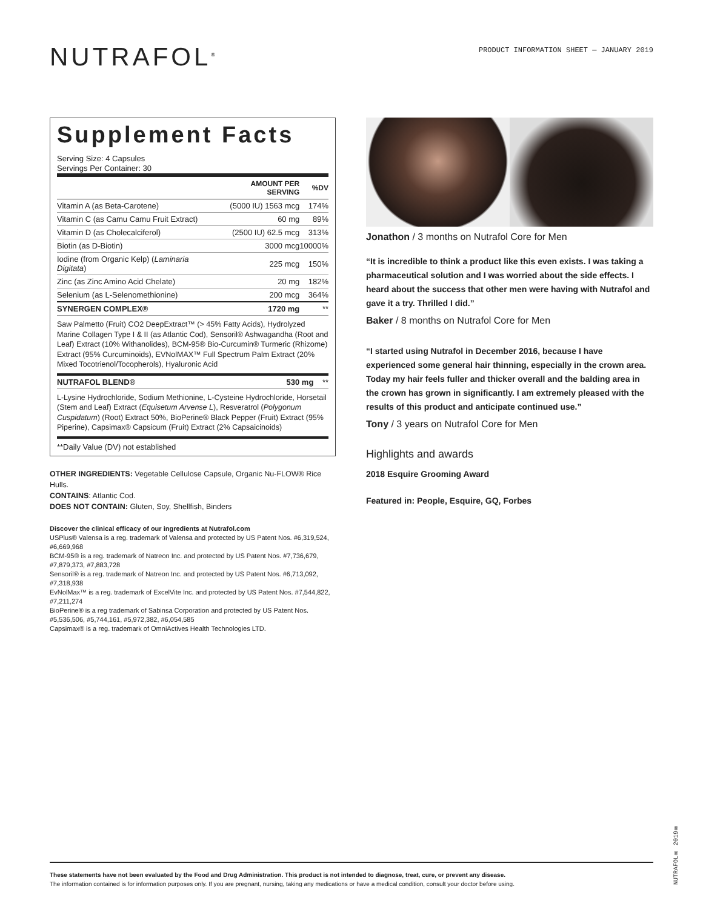NUTRAFOL<sup>®</sup>
PRODUCT INFORMATION SHEET — JANUARY 2019
Supplement Facts
Serving Size: 4 Capsules
Servings Per Container: 30
| | AMOUNT PER SERVING | %DV |
| --- | --- | --- |
| Vitamin A (as Beta-Carotene) | (5000 IU) 1563 mcg | 174% |
| Vitamin C (as Camu Camu Fruit Extract) | 60 mg | 89% |
| Vitamin D (as Cholecalciferol) | (2500 IU) 62.5 mcg | 313% |
| Biotin (as D-Biotin) | 3000 mcg | 10000% |
| Iodine (from Organic Kelp) ( Laminaria Digitata ) | 225 mcg | 150% |
| Zinc (as Zinc Amino Acid Chelate) | 20 mg | 182% |
| Selenium (as L-Selenomethionine) | 200 mcg | 364% |
| SYNERGEN COMPLEX® | 1720 mg | ** |
Saw Palmetto (Fruit) CO2 DeepExtract™ (> 45% Fatty Acids), Hydrolyzed Marine Collagen Type I & II (as Atlantic Cod), Sensoril® Ashwagandha (Root and Leaf) Extract (10% Withanolides), BCM-95® Bio-Curcumin® Turmeric (Rhizome) Extract (95% Curcuminoids), EVNolMAX™ Full Spectrum Palm Extract (20% Mixed Tocotrienol/Tocopherols), Hyaluronic Acid
| NUTRAFOL BLEND® | 530 mg | ** |
L-Lysine Hydrochloride, Sodium Methionine, L-Cysteine Hydrochloride, Horsetail (Stem and Leaf) Extract (Equisetum Arvense L), Resveratrol (Polygonum Cuspidatum) (Root) Extract 50%, BioPerine® Black Pepper (Fruit) Extract (95% Piperine), Capsimax® Capsicum (Fruit) Extract (2% Capsaicinoids)
**Daily Value (DV) not established
OTHER INGREDIENTS: Vegetable Cellulose Capsule, Organic Nu-FLOW® Rice Hulls.
CONTAINS: Atlantic Cod.
DOES NOT CONTAIN: Gluten, Soy, Shellfish, Binders
Discover the clinical efficacy of our ingredients at Nutrafol.com
USPlus® Valensa is a reg. trademark of Valensa and protected by US Patent Nos. #6,319,524, #6,669,968
BCM-95® is a reg. trademark of Natreon Inc. and protected by US Patent Nos. #7,736,679, #7,879,373, #7,883,728
Sensoril® is a reg. trademark of Natreon Inc. and protected by US Patent Nos. #6,713,092, #7,318,938
EvNolMax™ is a reg. trademark of ExcelVite Inc. and protected by US Patent Nos. #7,544,822, #7,211,274
BioPerine® is a reg trademark of Sabinsa Corporation and protected by US Patent Nos. #5,536,506, #5,744,161, #5,972,382, #6,054,585
Capsimax® is a reg. trademark of OmniActives Health Technologies LTD.
Jonathon / 3 months on Nutrafol Core for Men
“It is incredible to think a product like this even exists. I was taking a pharmaceutical solution and I was worried about the side effects. I heard about the success that other men were having with Nutrafol and gave it a try. Thrilled I did.”
Baker / 8 months on Nutrafol Core for Men
“I started using Nutrafol in December 2016, because I have experienced some general hair thinning, especially in the crown area. Today my hair feels fuller and thicker overall and the balding area in the crown has grown in significantly. I am extremely pleased with the results of this product and anticipate continued use.”
Tony / 3 years on Nutrafol Core for Men
Highlights and awards
2018 Esquire Grooming Award
Featured in: People, Esquire, GQ, Forbes
These statements have not been evaluated by the Food and Drug Administration. This product is not intended to diagnose, treat, cure, or prevent any disease.
The information contained is for information purposes only. If you are pregnant, nursing, taking any medications or have a medical condition, consult your doctor before using.
NUTRAFOL® 2019®